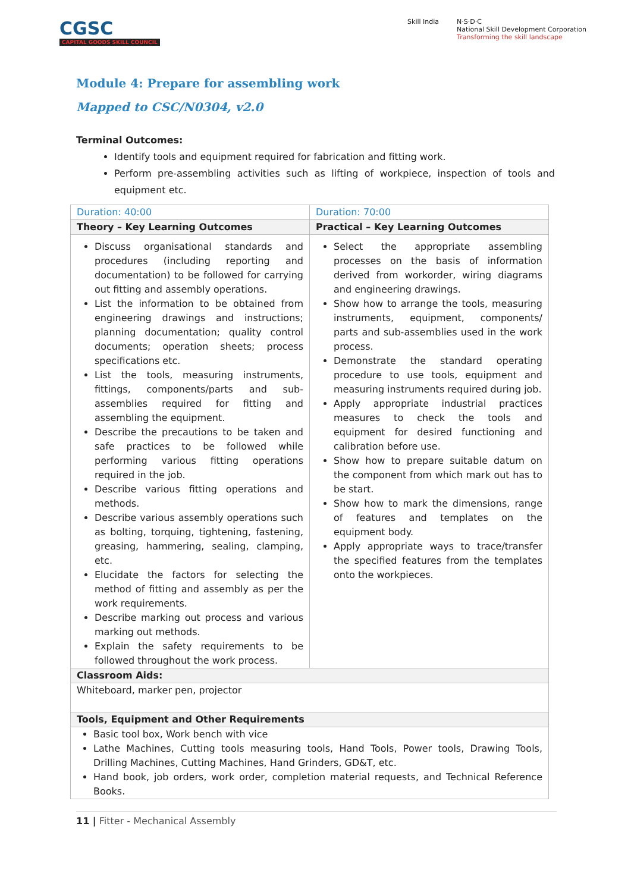CGSC
CAPITAL GOODS SKILL COUNCIL
Skill India N·S·D·C
National Skill Development Corporation
Transforming the skill landscape
Module 4: Prepare for assembling work
Mapped to CSC/N0304, v2.0
Terminal Outcomes:
Identify tools and equipment required for fabrication and fitting work.
Perform pre-assembling activities such as lifting of workpiece, inspection of tools and equipment etc.
| Duration: 40:00 | Duration: 70:00 |
| Theory – Key Learning Outcomes | Practical – Key Learning Outcomes |
| Discuss organisational standards and procedures (including reporting and documentation) to be followed for carrying out fitting and assembly operations. List the information to be obtained from engineering drawings and instructions; planning documentation; quality control documents; operation sheets; process specifications etc. List the tools, measuring instruments, fittings, components/parts and sub-assemblies required for fitting and assembling the equipment. Describe the precautions to be taken and safe practices to be followed while performing various fitting operations required in the job. Describe various fitting operations and methods. Describe various assembly operations such as bolting, torquing, tightening, fastening, greasing, hammering, sealing, clamping, etc. Elucidate the factors for selecting the method of fitting and assembly as per the work requirements. Describe marking out process and various marking out methods. Explain the safety requirements to be followed throughout the work process. | Select the appropriate assembling processes on the basis of information derived from workorder, wiring diagrams and engineering drawings. Show how to arrange the tools, measuring instruments, equipment, components/ parts and sub-assemblies used in the work process. Demonstrate the standard operating procedure to use tools, equipment and measuring instruments required during job. Apply appropriate industrial practices measures to check the tools and equipment for desired functioning and calibration before use. Show how to prepare suitable datum on the component from which mark out has to be start. Show how to mark the dimensions, range of features and templates on the equipment body. Apply appropriate ways to trace/transfer the specified features from the templates onto the workpieces. |
| Classroom Aids: | |
| Whiteboard, marker pen, projector | |
| Tools, Equipment and Other Requirements | |
| Basic tool box, Work bench with vice Lathe Machines, Cutting tools measuring tools, Hand Tools, Power tools, Drawing Tools, Drilling Machines, Cutting Machines, Hand Grinders, GD&T, etc. Hand book, job orders, work order, completion material requests, and Technical Reference Books. | |
11 | Fitter - Mechanical Assembly